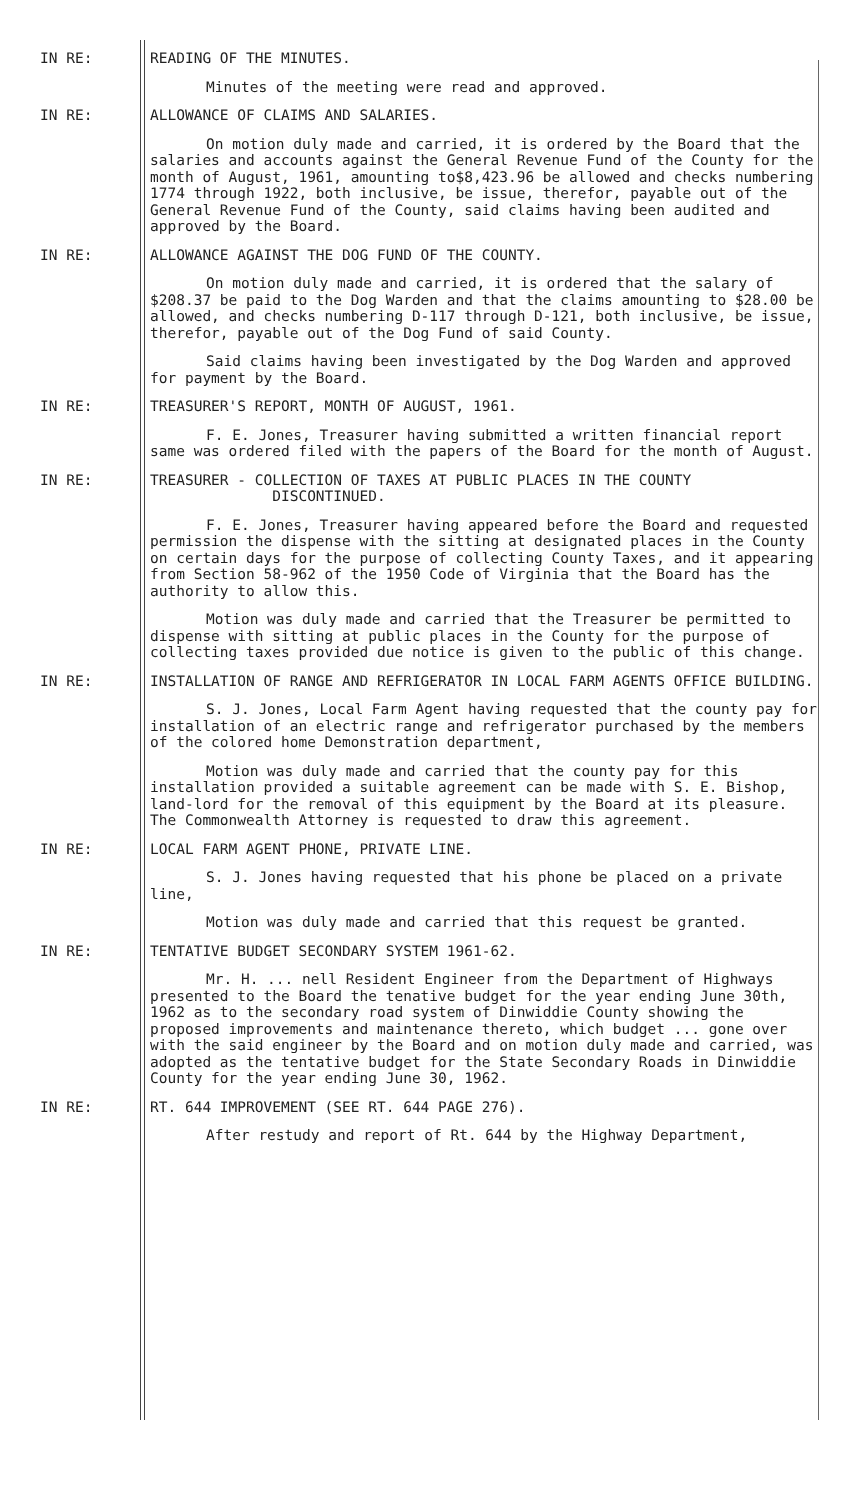IN RE:
READING OF THE MINUTES.
Minutes of the meeting were read and approved.
IN RE:
ALLOWANCE OF CLAIMS AND SALARIES.
On motion duly made and carried, it is ordered by the Board that the salaries and accounts against the General Revenue Fund of the County for the month of August, 1961, amounting to$8,423.96 be allowed and checks numbering 1774 through 1922, both inclusive, be issue, therefor, payable out of the General Revenue Fund of the County, said claims having been audited and approved by the Board.
IN RE:
ALLOWANCE AGAINST THE DOG FUND OF THE COUNTY.
On motion duly made and carried, it is ordered that the salary of $208.37 be paid to the Dog Warden and that the claims amounting to $28.00 be allowed, and checks numbering D-117 through D-121, both inclusive, be issue, therefor, payable out of the Dog Fund of said County.
Said claims having been investigated by the Dog Warden and approved for payment by the Board.
IN RE:
TREASURER'S REPORT, MONTH OF AUGUST, 1961.
F. E. Jones, Treasurer having submitted a written financial report same was ordered filed with the papers of the Board for the month of August.
IN RE:
TREASURER - COLLECTION OF TAXES AT PUBLIC PLACES IN THE COUNTY
DISCONTINUED.
F. E. Jones, Treasurer having appeared before the Board and requested permission the dispense with the sitting at designated places in the County on certain days for the purpose of collecting County Taxes, and it appearing from Section 58-962 of the 1950 Code of Virginia that the Board has the authority to allow this.
Motion was duly made and carried that the Treasurer be permitted to dispense with sitting at public places in the County for the purpose of collecting taxes provided due notice is given to the public of this change.
IN RE:
INSTALLATION OF RANGE AND REFRIGERATOR IN LOCAL FARM AGENTS OFFICE BUILDING.
S. J. Jones, Local Farm Agent having requested that the county pay for installation of an electric range and refrigerator purchased by the members of the colored home Demonstration department,
Motion was duly made and carried that the county pay for this installation provided a suitable agreement can be made with S. E. Bishop, land-lord for the removal of this equipment by the Board at its pleasure. The Commonwealth Attorney is requested to draw this agreement.
IN RE:
LOCAL FARM AGENT PHONE, PRIVATE LINE.
S. J. Jones having requested that his phone be placed on a private line,
Motion was duly made and carried that this request be granted.
IN RE:
TENTATIVE BUDGET SECONDARY SYSTEM 1961-62.
Mr. H. ... nell Resident Engineer from the Department of Highways presented to the Board the tenative budget for the year ending June 30th, 1962 as to the secondary road system of Dinwiddie County showing the proposed improvements and maintenance thereto, which budget ... gone over with the said engineer by the Board and on motion duly made and carried, was adopted as the tentative budget for the State Secondary Roads in Dinwiddie County for the year ending June 30, 1962.
IN RE:
RT. 644 IMPROVEMENT (SEE RT. 644 PAGE 276).
After restudy and report of Rt. 644 by the Highway Department,